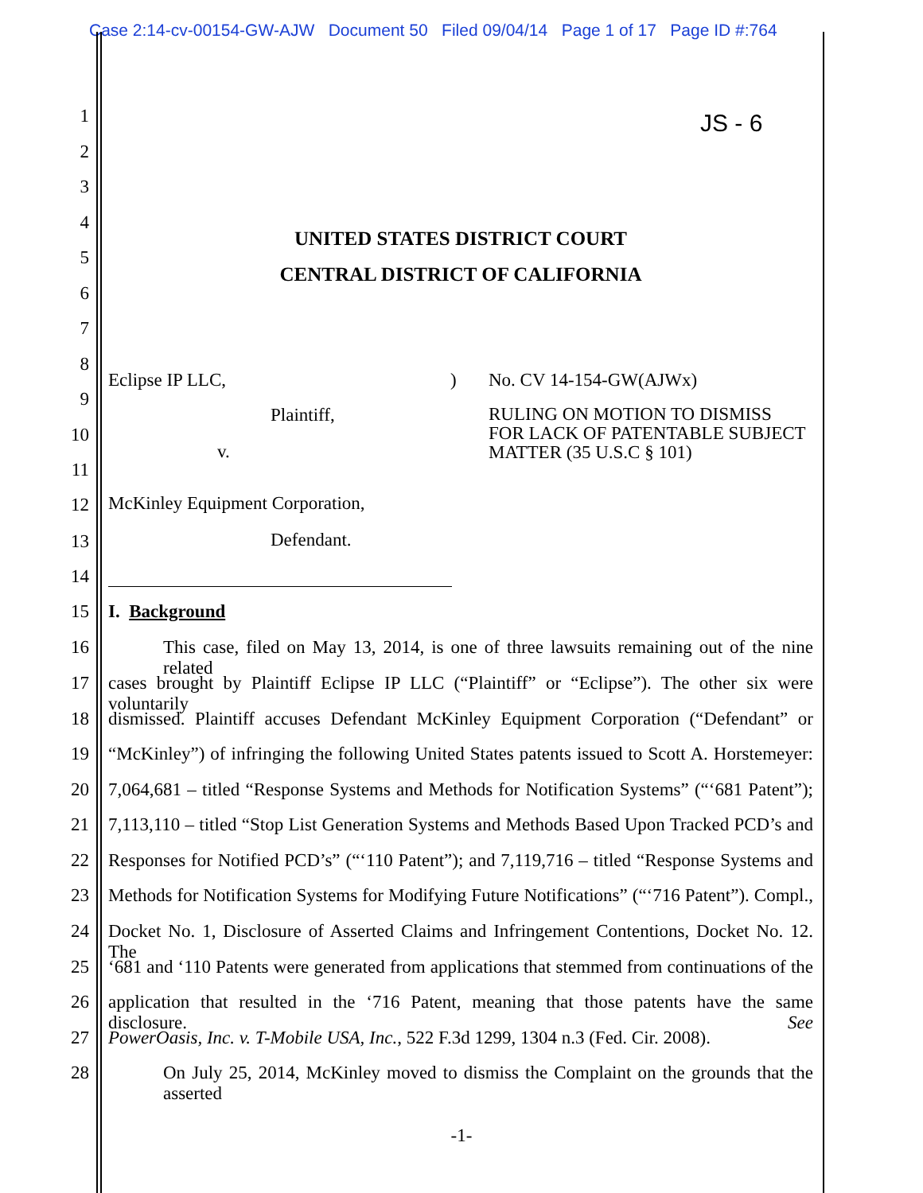Case 2:14-cv-00154-GW-AJW Document 50 Filed 09/04/14 Page 1 of 17 Page ID #:764
JS - 6
1
2
3
4
UNITED STATES DISTRICT COURT
5
CENTRAL DISTRICT OF CALIFORNIA
6
7
8
Eclipse IP LLC,) No. CV 14-154-GW(AJWx)
9
Plaintiff, RULING ON MOTION TO DISMISS FOR LACK OF PATENTABLE SUBJECT MATTER (35 U.S.C § 101)
10
v.
11
McKinley Equipment Corporation, 12
Defendant. 13
14
15 I. Background
16 This case, filed on May 13, 2014, is one of three lawsuits remaining out of the nine related
17 cases brought by Plaintiff Eclipse IP LLC (“Plaintiff” or “Eclipse”). The other six were voluntarily
18 dismissed. Plaintiff accuses Defendant McKinley Equipment Corporation (“Defendant” or
19 “McKinley”) of infringing the following United States patents issued to Scott A. Horstemeyer:
20 7,064,681 – titled “Response Systems and Methods for Notification Systems” (“‘681 Patent”);
21 7,113,110 – titled “Stop List Generation Systems and Methods Based Upon Tracked PCD’s and
22 Responses for Notified PCD’s” (“‘110 Patent”); and 7,119,716 – titled “Response Systems and
23 Methods for Notification Systems for Modifying Future Notifications” (“‘716 Patent”). Compl.,
24 Docket No. 1, Disclosure of Asserted Claims and Infringement Contentions, Docket No. 12. The
25 ‘681 and ‘110 Patents were generated from applications that stemmed from continuations of the
26 application that resulted in the ‘716 Patent, meaning that those patents have the same disclosure. See
27 PowerOasis, Inc. v. T-Mobile USA, Inc., 522 F.3d 1299, 1304 n.3 (Fed. Cir. 2008).
28 On July 25, 2014, McKinley moved to dismiss the Complaint on the grounds that the asserted
-1-